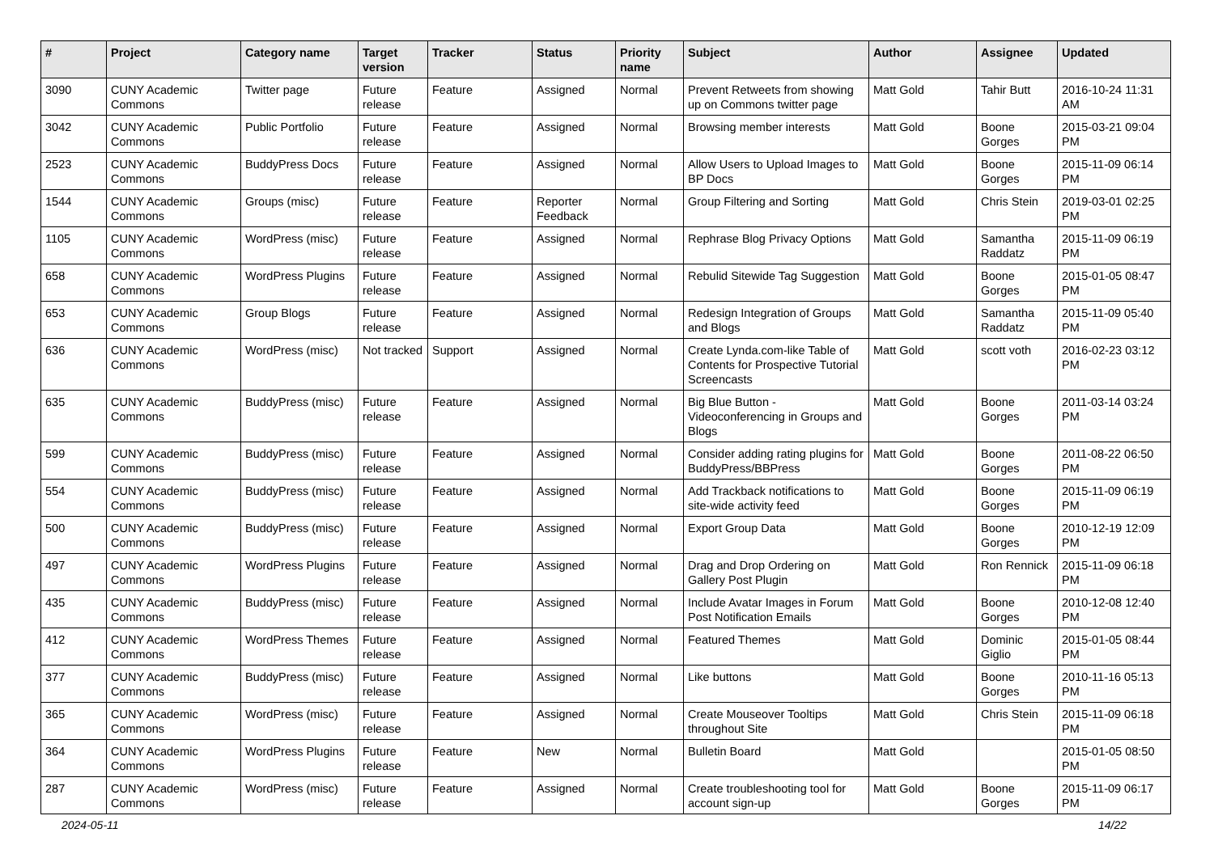| # | Project | Category name | Target version | Tracker | Status | Priority name | Subject | Author | Assignee | Updated |
| --- | --- | --- | --- | --- | --- | --- | --- | --- | --- | --- |
| 3090 | CUNY Academic Commons | Twitter page | Future release | Feature | Assigned | Normal | Prevent Retweets from showing up on Commons twitter page | Matt Gold | Tahir Butt | 2016-10-24 11:31 AM |
| 3042 | CUNY Academic Commons | Public Portfolio | Future release | Feature | Assigned | Normal | Browsing member interests | Matt Gold | Boone Gorges | 2015-03-21 09:04 PM |
| 2523 | CUNY Academic Commons | BuddyPress Docs | Future release | Feature | Assigned | Normal | Allow Users to Upload Images to BP Docs | Matt Gold | Boone Gorges | 2015-11-09 06:14 PM |
| 1544 | CUNY Academic Commons | Groups (misc) | Future release | Feature | Reporter Feedback | Normal | Group Filtering and Sorting | Matt Gold | Chris Stein | 2019-03-01 02:25 PM |
| 1105 | CUNY Academic Commons | WordPress (misc) | Future release | Feature | Assigned | Normal | Rephrase Blog Privacy Options | Matt Gold | Samantha Raddatz | 2015-11-09 06:19 PM |
| 658 | CUNY Academic Commons | WordPress Plugins | Future release | Feature | Assigned | Normal | Rebulid Sitewide Tag Suggestion | Matt Gold | Boone Gorges | 2015-01-05 08:47 PM |
| 653 | CUNY Academic Commons | Group Blogs | Future release | Feature | Assigned | Normal | Redesign Integration of Groups and Blogs | Matt Gold | Samantha Raddatz | 2015-11-09 05:40 PM |
| 636 | CUNY Academic Commons | WordPress (misc) | Not tracked | Support | Assigned | Normal | Create Lynda.com-like Table of Contents for Prospective Tutorial Screencasts | Matt Gold | scott voth | 2016-02-23 03:12 PM |
| 635 | CUNY Academic Commons | BuddyPress (misc) | Future release | Feature | Assigned | Normal | Big Blue Button - Videoconferencing in Groups and Blogs | Matt Gold | Boone Gorges | 2011-03-14 03:24 PM |
| 599 | CUNY Academic Commons | BuddyPress (misc) | Future release | Feature | Assigned | Normal | Consider adding rating plugins for BuddyPress/BBPress | Matt Gold | Boone Gorges | 2011-08-22 06:50 PM |
| 554 | CUNY Academic Commons | BuddyPress (misc) | Future release | Feature | Assigned | Normal | Add Trackback notifications to site-wide activity feed | Matt Gold | Boone Gorges | 2015-11-09 06:19 PM |
| 500 | CUNY Academic Commons | BuddyPress (misc) | Future release | Feature | Assigned | Normal | Export Group Data | Matt Gold | Boone Gorges | 2010-12-19 12:09 PM |
| 497 | CUNY Academic Commons | WordPress Plugins | Future release | Feature | Assigned | Normal | Drag and Drop Ordering on Gallery Post Plugin | Matt Gold | Ron Rennick | 2015-11-09 06:18 PM |
| 435 | CUNY Academic Commons | BuddyPress (misc) | Future release | Feature | Assigned | Normal | Include Avatar Images in Forum Post Notification Emails | Matt Gold | Boone Gorges | 2010-12-08 12:40 PM |
| 412 | CUNY Academic Commons | WordPress Themes | Future release | Feature | Assigned | Normal | Featured Themes | Matt Gold | Dominic Giglio | 2015-01-05 08:44 PM |
| 377 | CUNY Academic Commons | BuddyPress (misc) | Future release | Feature | Assigned | Normal | Like buttons | Matt Gold | Boone Gorges | 2010-11-16 05:13 PM |
| 365 | CUNY Academic Commons | WordPress (misc) | Future release | Feature | Assigned | Normal | Create Mouseover Tooltips throughout Site | Matt Gold | Chris Stein | 2015-11-09 06:18 PM |
| 364 | CUNY Academic Commons | WordPress Plugins | Future release | Feature | New | Normal | Bulletin Board | Matt Gold | | 2015-01-05 08:50 PM |
| 287 | CUNY Academic Commons | WordPress (misc) | Future release | Feature | Assigned | Normal | Create troubleshooting tool for account sign-up | Matt Gold | Boone Gorges | 2015-11-09 06:17 PM |
2024-05-11 14/22